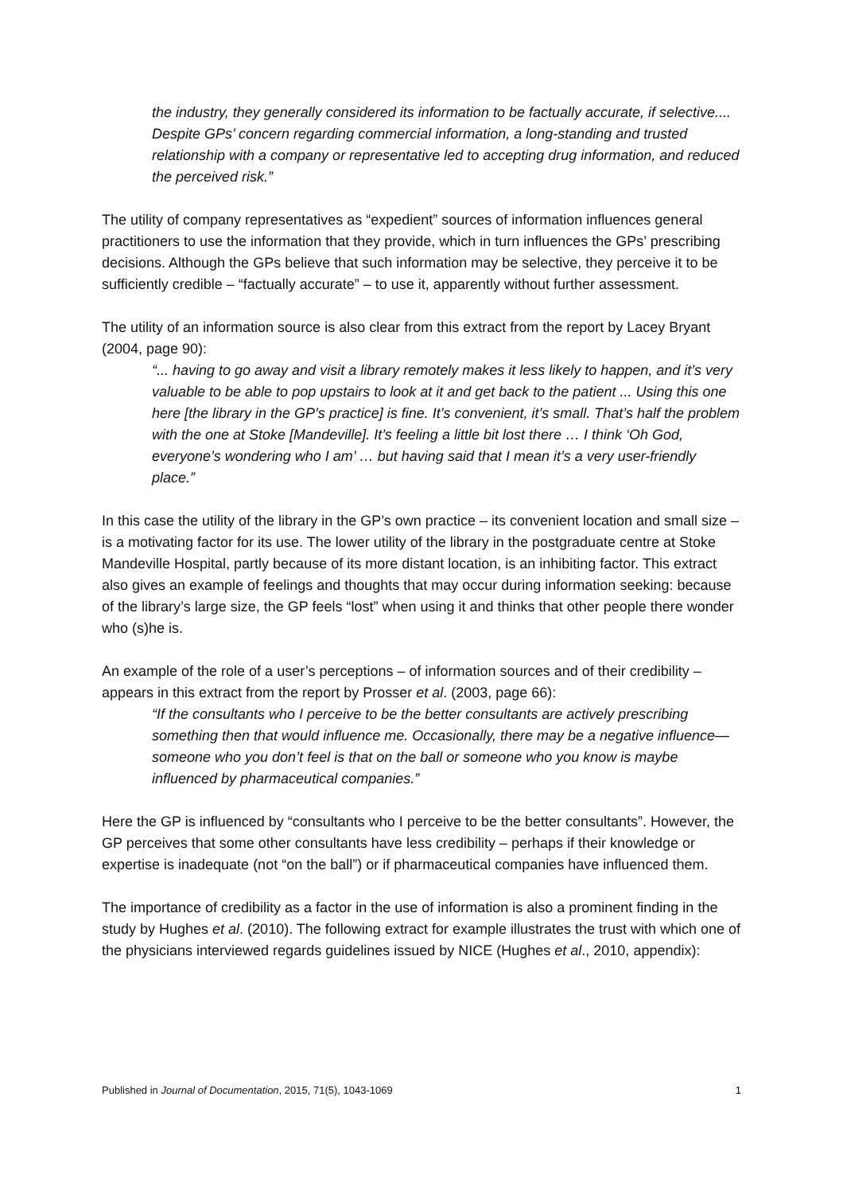the industry, they generally considered its information to be factually accurate, if selective.... Despite GPs’ concern regarding commercial information, a long-standing and trusted relationship with a company or representative led to accepting drug information, and reduced the perceived risk.”
The utility of company representatives as “expedient” sources of information influences general practitioners to use the information that they provide, which in turn influences the GPs’ prescribing decisions. Although the GPs believe that such information may be selective, they perceive it to be sufficiently credible – “factually accurate” – to use it, apparently without further assessment.
The utility of an information source is also clear from this extract from the report by Lacey Bryant (2004, page 90):
“... having to go away and visit a library remotely makes it less likely to happen, and it’s very valuable to be able to pop upstairs to look at it and get back to the patient ... Using this one here [the library in the GP’s practice] is fine. It’s convenient, it’s small. That’s half the problem with the one at Stoke [Mandeville]. It’s feeling a little bit lost there … I think ‘Oh God, everyone’s wondering who I am’ … but having said that I mean it’s a very user-friendly place.”
In this case the utility of the library in the GP’s own practice – its convenient location and small size – is a motivating factor for its use. The lower utility of the library in the postgraduate centre at Stoke Mandeville Hospital, partly because of its more distant location, is an inhibiting factor. This extract also gives an example of feelings and thoughts that may occur during information seeking: because of the library’s large size, the GP feels “lost” when using it and thinks that other people there wonder who (s)he is.
An example of the role of a user’s perceptions – of information sources and of their credibility – appears in this extract from the report by Prosser et al. (2003, page 66):
“If the consultants who I perceive to be the better consultants are actively prescribing something then that would influence me. Occasionally, there may be a negative influence—someone who you don’t feel is that on the ball or someone who you know is maybe influenced by pharmaceutical companies.”
Here the GP is influenced by “consultants who I perceive to be the better consultants”. However, the GP perceives that some other consultants have less credibility – perhaps if their knowledge or expertise is inadequate (not “on the ball”) or if pharmaceutical companies have influenced them.
The importance of credibility as a factor in the use of information is also a prominent finding in the study by Hughes et al. (2010). The following extract for example illustrates the trust with which one of the physicians interviewed regards guidelines issued by NICE (Hughes et al., 2010, appendix):
Published in Journal of Documentation, 2015, 71(5), 1043-1069 1